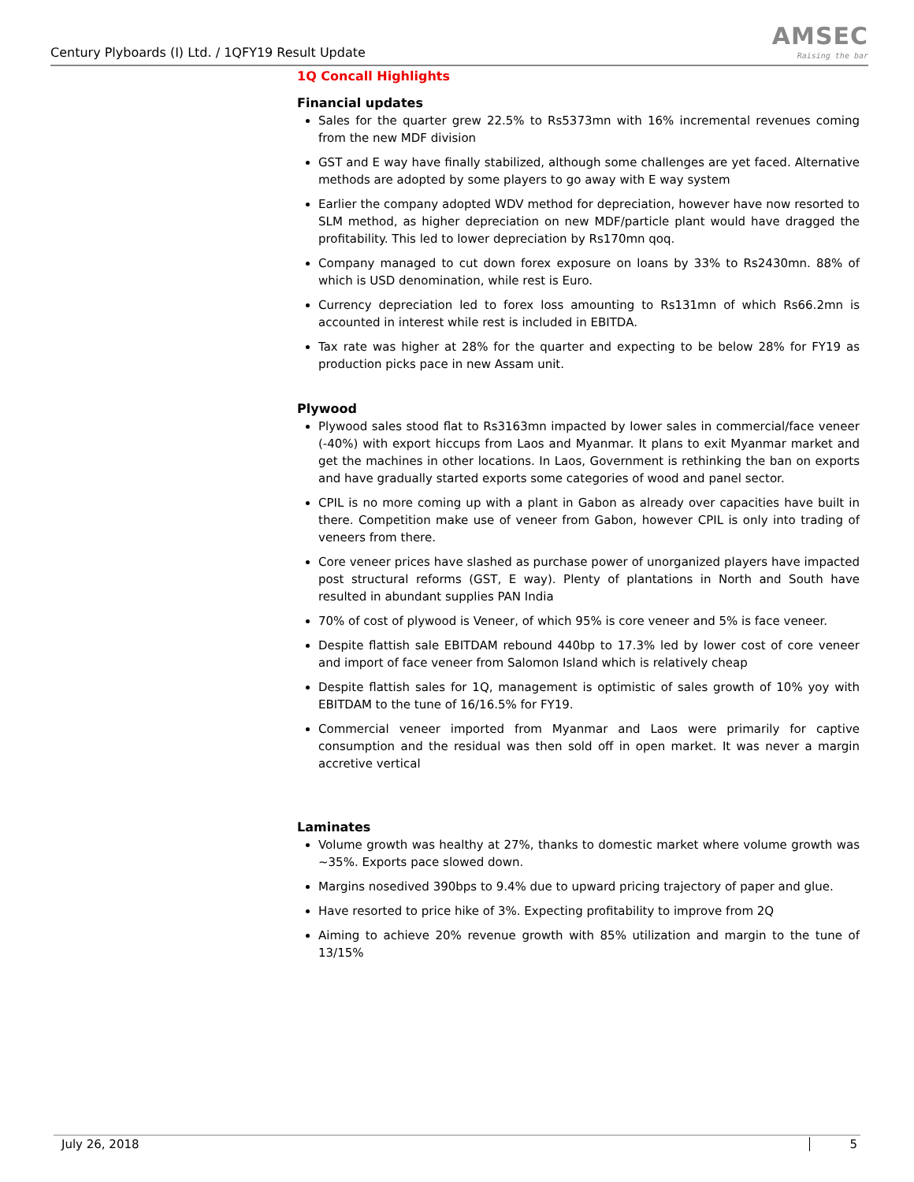Century Plyboards (I) Ltd. / 1QFY19 Result Update
AMSEC
Raising the bar
1Q Concall Highlights
Financial updates
Sales for the quarter grew 22.5% to Rs5373mn with 16% incremental revenues coming from the new MDF division
GST and E way have finally stabilized, although some challenges are yet faced. Alternative methods are adopted by some players to go away with E way system
Earlier the company adopted WDV method for depreciation, however have now resorted to SLM method, as higher depreciation on new MDF/particle plant would have dragged the profitability. This led to lower depreciation by Rs170mn qoq.
Company managed to cut down forex exposure on loans by 33% to Rs2430mn. 88% of which is USD denomination, while rest is Euro.
Currency depreciation led to forex loss amounting to Rs131mn of which Rs66.2mn is accounted in interest while rest is included in EBITDA.
Tax rate was higher at 28% for the quarter and expecting to be below 28% for FY19 as production picks pace in new Assam unit.
Plywood
Plywood sales stood flat to Rs3163mn impacted by lower sales in commercial/face veneer (-40%) with export hiccups from Laos and Myanmar. It plans to exit Myanmar market and get the machines in other locations. In Laos, Government is rethinking the ban on exports and have gradually started exports some categories of wood and panel sector.
CPIL is no more coming up with a plant in Gabon as already over capacities have built in there. Competition make use of veneer from Gabon, however CPIL is only into trading of veneers from there.
Core veneer prices have slashed as purchase power of unorganized players have impacted post structural reforms (GST, E way). Plenty of plantations in North and South have resulted in abundant supplies PAN India
70% of cost of plywood is Veneer, of which 95% is core veneer and 5% is face veneer.
Despite flattish sale EBITDAM rebound 440bp to 17.3% led by lower cost of core veneer and import of face veneer from Salomon Island which is relatively cheap
Despite flattish sales for 1Q, management is optimistic of sales growth of 10% yoy with EBITDAM to the tune of 16/16.5% for FY19.
Commercial veneer imported from Myanmar and Laos were primarily for captive consumption and the residual was then sold off in open market. It was never a margin accretive vertical
Laminates
Volume growth was healthy at 27%, thanks to domestic market where volume growth was ~35%. Exports pace slowed down.
Margins nosedived 390bps to 9.4% due to upward pricing trajectory of paper and glue.
Have resorted to price hike of 3%. Expecting profitability to improve from 2Q
Aiming to achieve 20% revenue growth with 85% utilization and margin to the tune of 13/15%
July 26, 2018 5